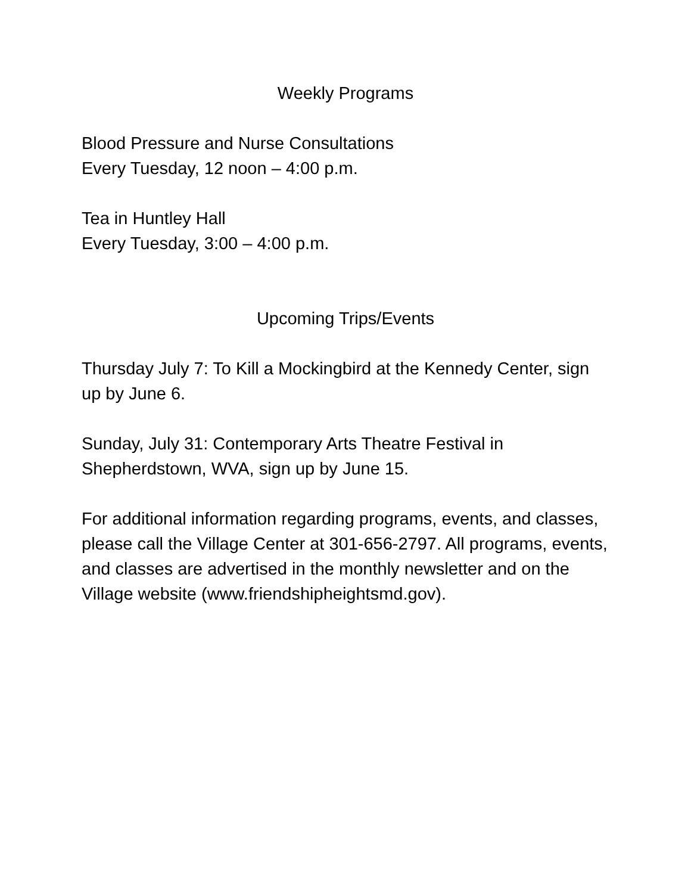Weekly Programs
Blood Pressure and Nurse Consultations
Every Tuesday, 12 noon – 4:00 p.m.
Tea in Huntley Hall
Every Tuesday, 3:00 – 4:00 p.m.
Upcoming Trips/Events
Thursday July 7: To Kill a Mockingbird at the Kennedy Center, sign up by June 6.
Sunday, July 31: Contemporary Arts Theatre Festival in Shepherdstown, WVA, sign up by June 15.
For additional information regarding programs, events, and classes, please call the Village Center at 301-656-2797. All programs, events, and classes are advertised in the monthly newsletter and on the Village website (www.friendshipheightsmd.gov).